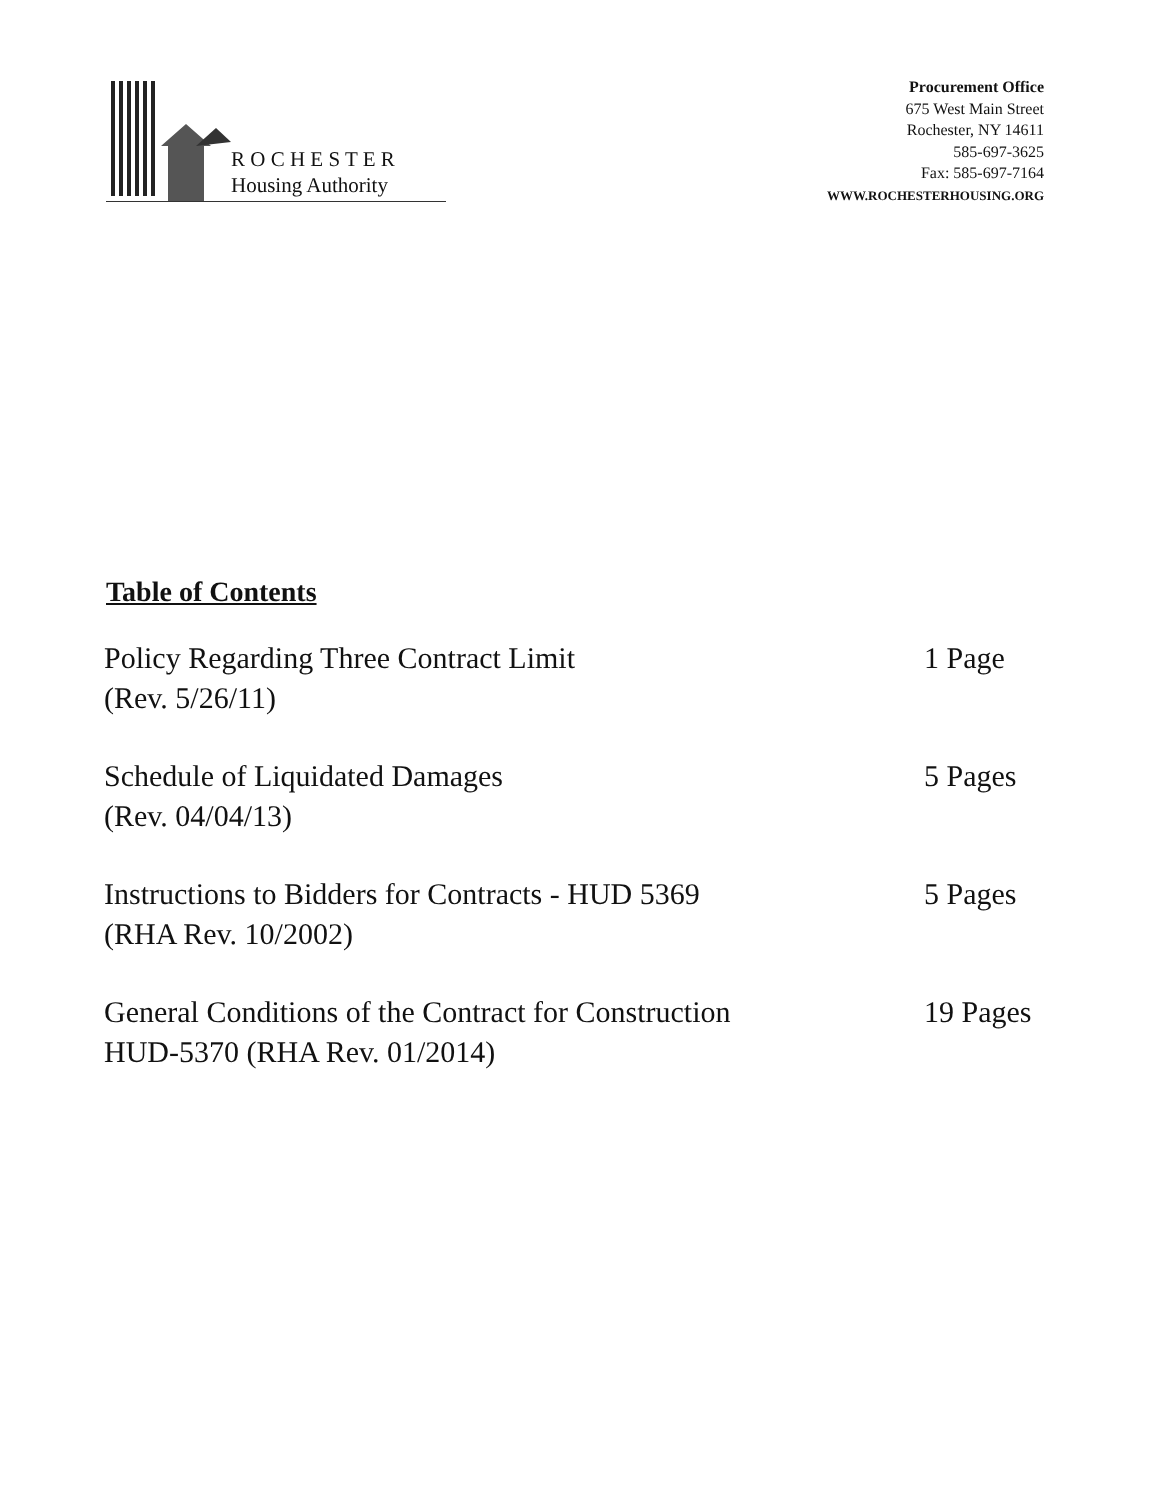R O C H E S T E R
Housing Authority
Procurement Office
675 West Main Street
Rochester, NY 14611
585-697-3625
Fax: 585-697-7164
WWW.ROCHESTERHOUSING.ORG
Table of Contents
| Policy Regarding Three Contract Limit (Rev. 5/26/11) | 1 Page |
| Schedule of Liquidated Damages (Rev. 04/04/13) | 5 Pages |
| Instructions to Bidders for Contracts - HUD 5369 (RHA Rev. 10/2002) | 5 Pages |
| General Conditions of the Contract for Construction HUD-5370 (RHA Rev. 01/2014) | 19 Pages |